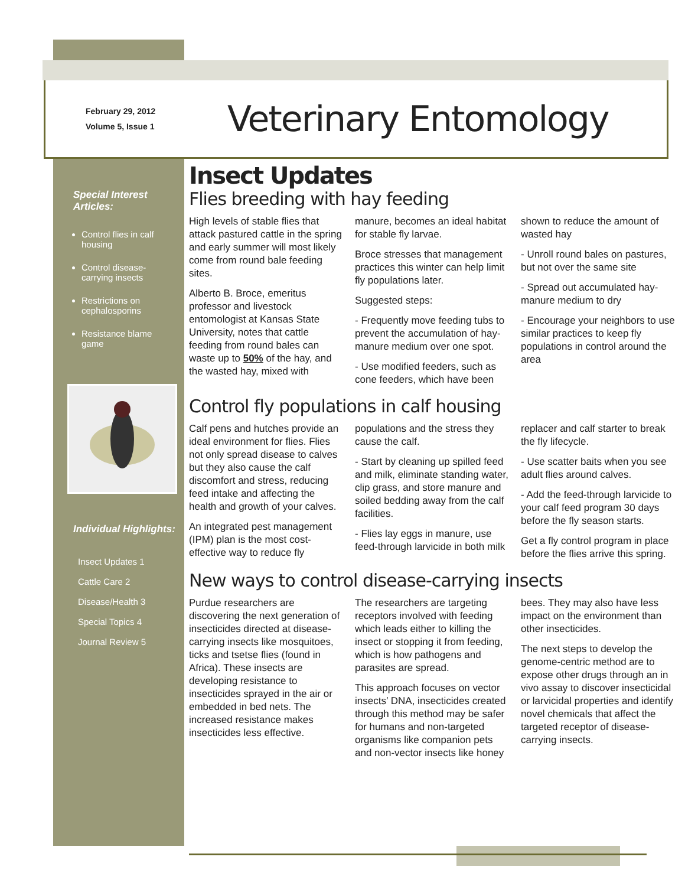February 29, 2012
Volume 5, Issue 1
Veterinary Entomology
Special Interest Articles:
Control flies in calf housing
Control disease-carrying insects
Restrictions on cephalosporins
Resistance blame game
Individual Highlights:
Insect Updates 1
Cattle Care 2
Disease/Health 3
Special Topics 4
Journal Review 5
Insect Updates
Flies breeding with hay feeding
High levels of stable flies that attack pastured cattle in the spring and early summer will most likely come from round bale feeding sites.
Alberto B. Broce, emeritus professor and livestock entomologist at Kansas State University, notes that cattle feeding from round bales can waste up to 50% of the hay, and the wasted hay, mixed with manure, becomes an ideal habitat for stable fly larvae.
Broce stresses that management practices this winter can help limit fly populations later.
Suggested steps:
- Frequently move feeding tubs to prevent the accumulation of hay-manure medium over one spot.
- Use modified feeders, such as cone feeders, which have been shown to reduce the amount of wasted hay
- Unroll round bales on pastures, but not over the same site
- Spread out accumulated hay-manure medium to dry
- Encourage your neighbors to use similar practices to keep fly populations in control around the area
Control fly populations in calf housing
Calf pens and hutches provide an ideal environment for flies. Flies not only spread disease to calves but they also cause the calf discomfort and stress, reducing feed intake and affecting the health and growth of your calves.
An integrated pest management (IPM) plan is the most cost-effective way to reduce fly populations and the stress they cause the calf.
- Start by cleaning up spilled feed and milk, eliminate standing water, clip grass, and store manure and soiled bedding away from the calf facilities.
- Flies lay eggs in manure, use feed-through larvicide in both milk replacer and calf starter to break the fly lifecycle.
- Use scatter baits when you see adult flies around calves.
- Add the feed-through larvicide to your calf feed program 30 days before the fly season starts.
Get a fly control program in place before the flies arrive this spring.
New ways to control disease-carrying insects
Purdue researchers are discovering the next generation of insecticides directed at disease-carrying insects like mosquitoes, ticks and tsetse flies (found in Africa). These insects are developing resistance to insecticides sprayed in the air or embedded in bed nets. The increased resistance makes insecticides less effective.
The researchers are targeting receptors involved with feeding which leads either to killing the insect or stopping it from feeding, which is how pathogens and parasites are spread.
This approach focuses on vector insects’ DNA, insecticides created through this method may be safer for humans and non-targeted organisms like companion pets and non-vector insects like honey bees. They may also have less impact on the environment than other insecticides.
The next steps to develop the genome-centric method are to expose other drugs through an in vivo assay to discover insecticidal or larvicidal properties and identify novel chemicals that affect the targeted receptor of disease-carrying insects.